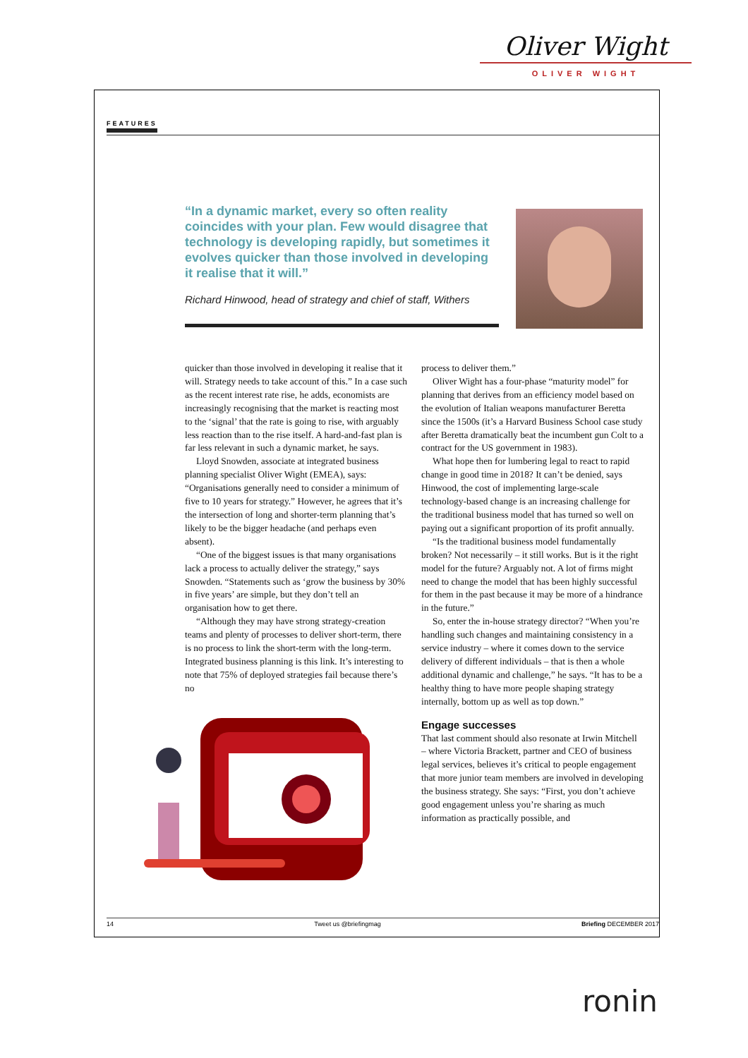Oliver Wight
OLIVER WIGHT
FEATURES
“In a dynamic market, every so often reality coincides with your plan. Few would disagree that technology is developing rapidly, but sometimes it evolves quicker than those involved in developing it realise that it will.”
Richard Hinwood, head of strategy and chief of staff, Withers
quicker than those involved in developing it realise that it will. Strategy needs to take account of this.” In a case such as the recent interest rate rise, he adds, economists are increasingly recognising that the market is reacting most to the ‘signal’ that the rate is going to rise, with arguably less reaction than to the rise itself. A hard-and-fast plan is far less relevant in such a dynamic market, he says.
Lloyd Snowden, associate at integrated business planning specialist Oliver Wight (EMEA), says: “Organisations generally need to consider a minimum of five to 10 years for strategy.” However, he agrees that it’s the intersection of long and shorter-term planning that’s likely to be the bigger headache (and perhaps even absent).
“One of the biggest issues is that many organisations lack a process to actually deliver the strategy,” says Snowden. “Statements such as ‘grow the business by 30% in five years’ are simple, but they don’t tell an organisation how to get there.
“Although they may have strong strategy-creation teams and plenty of processes to deliver short-term, there is no process to link the short-term with the long-term. Integrated business planning is this link. It’s interesting to note that 75% of deployed strategies fail because there’s no
process to deliver them.”
Oliver Wight has a four-phase “maturity model” for planning that derives from an efficiency model based on the evolution of Italian weapons manufacturer Beretta since the 1500s (it’s a Harvard Business School case study after Beretta dramatically beat the incumbent gun Colt to a contract for the US government in 1983).
What hope then for lumbering legal to react to rapid change in good time in 2018? It can’t be denied, says Hinwood, the cost of implementing large-scale technology-based change is an increasing challenge for the traditional business model that has turned so well on paying out a significant proportion of its profit annually.
“Is the traditional business model fundamentally broken? Not necessarily – it still works. But is it the right model for the future? Arguably not. A lot of firms might need to change the model that has been highly successful for them in the past because it may be more of a hindrance in the future.”
So, enter the in-house strategy director? “When you’re handling such changes and maintaining consistency in a service industry – where it comes down to the service delivery of different individuals – that is then a whole additional dynamic and challenge,” he says. “It has to be a healthy thing to have more people shaping strategy internally, bottom up as well as top down.”
Engage successes
That last comment should also resonate at Irwin Mitchell – where Victoria Brackett, partner and CEO of business legal services, believes it’s critical to people engagement that more junior team members are involved in developing the business strategy. She says: “First, you don’t achieve good engagement unless you’re sharing as much information as practically possible, and
14 Tweet us @briefingmag Briefing DECEMBER 2017
ronin